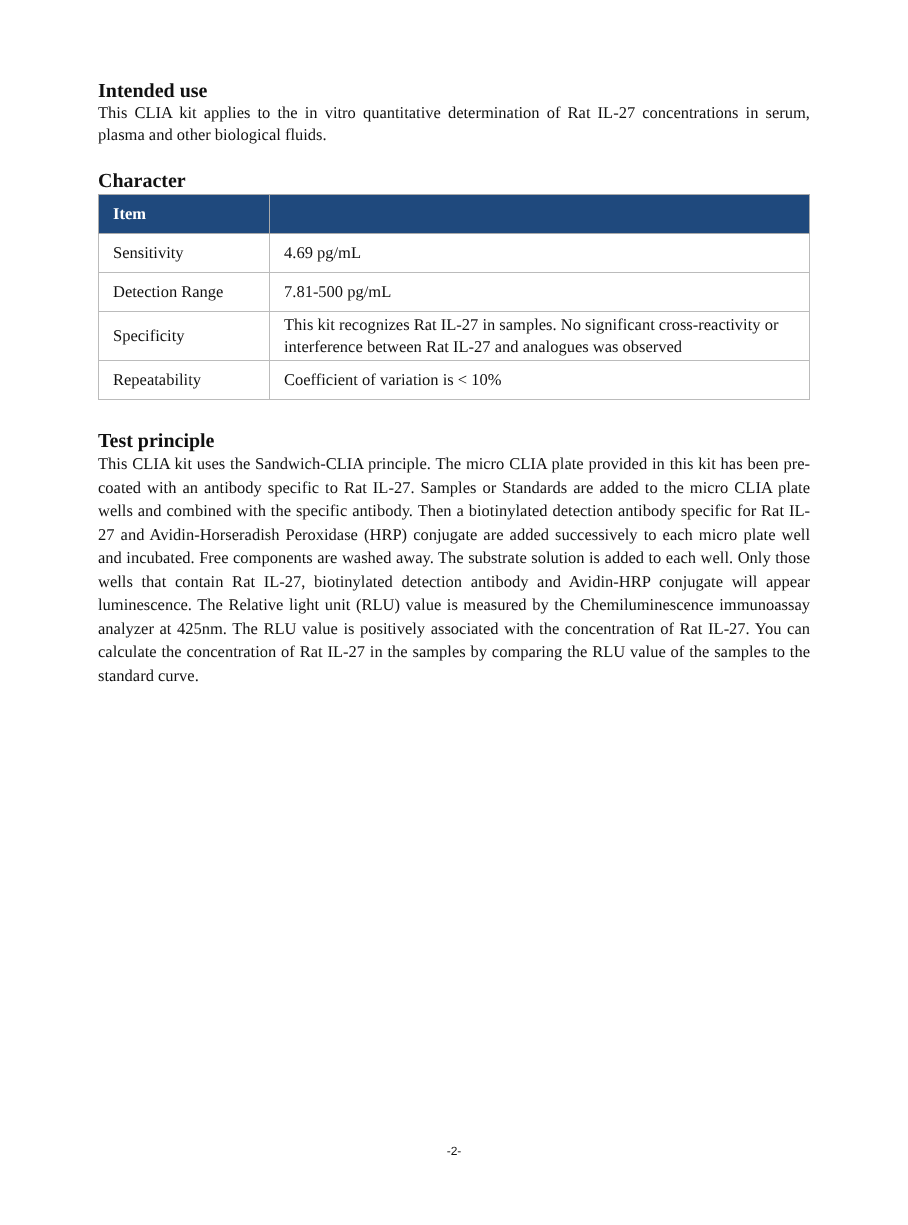Intended use
This CLIA kit applies to the in vitro quantitative determination of Rat IL-27 concentrations in serum, plasma and other biological fluids.
Character
| Item | |
| --- | --- |
| Sensitivity | 4.69 pg/mL |
| Detection Range | 7.81-500 pg/mL |
| Specificity | This kit recognizes Rat IL-27 in samples. No significant cross-reactivity or interference between Rat IL-27 and analogues was observed |
| Repeatability | Coefficient of variation is < 10% |
Test principle
This CLIA kit uses the Sandwich-CLIA principle. The micro CLIA plate provided in this kit has been pre-coated with an antibody specific to Rat IL-27. Samples or Standards are added to the micro CLIA plate wells and combined with the specific antibody. Then a biotinylated detection antibody specific for Rat IL-27 and Avidin-Horseradish Peroxidase (HRP) conjugate are added successively to each micro plate well and incubated. Free components are washed away. The substrate solution is added to each well. Only those wells that contain Rat IL-27, biotinylated detection antibody and Avidin-HRP conjugate will appear luminescence. The Relative light unit (RLU) value is measured by the Chemiluminescence immunoassay analyzer at 425nm. The RLU value is positively associated with the concentration of Rat IL-27. You can calculate the concentration of Rat IL-27 in the samples by comparing the RLU value of the samples to the standard curve.
-2-